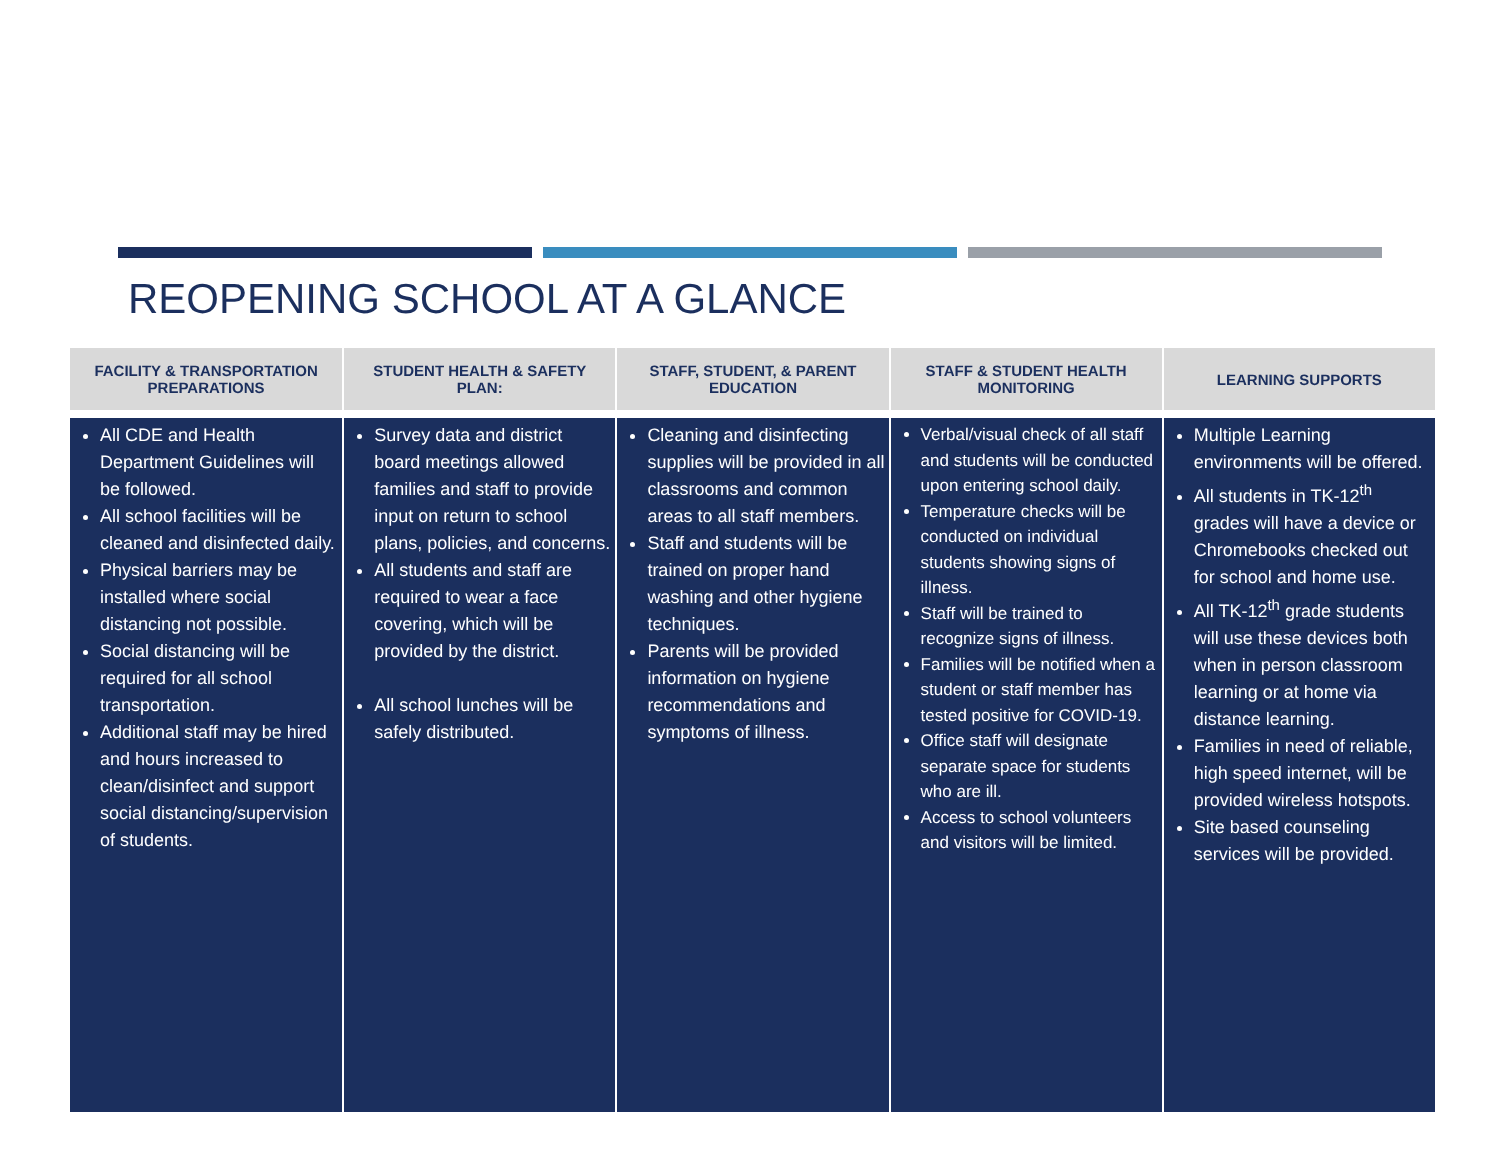REOPENING SCHOOL AT A GLANCE
| FACILITY & TRANSPORTATION PREPARATIONS | STUDENT HEALTH & SAFETY PLAN: | STAFF, STUDENT, & PARENT EDUCATION | STAFF & STUDENT HEALTH MONITORING | LEARNING SUPPORTS |
| --- | --- | --- | --- | --- |
| All CDE and Health Department Guidelines will be followed. All school facilities will be cleaned and disinfected daily. Physical barriers may be installed where social distancing not possible. Social distancing will be required for all school transportation. Additional staff may be hired and hours increased to clean/disinfect and support social distancing/supervision of students. | Survey data and district board meetings allowed families and staff to provide input on return to school plans, policies, and concerns. All students and staff are required to wear a face covering, which will be provided by the district. All school lunches will be safely distributed. | Cleaning and disinfecting supplies will be provided in all classrooms and common areas to all staff members. Staff and students will be trained on proper hand washing and other hygiene techniques. Parents will be provided information on hygiene recommendations and symptoms of illness. | Verbal/visual check of all staff and students will be conducted upon entering school daily. Temperature checks will be conducted on individual students showing signs of illness. Staff will be trained to recognize signs of illness. Families will be notified when a student or staff member has tested positive for COVID-19. Office staff will designate separate space for students who are ill. Access to school volunteers and visitors will be limited. | Multiple Learning environments will be offered. All students in TK-12<sup>th</sup> grades will have a device or Chromebooks checked out for school and home use. All TK-12<sup>th</sup> grade students will use these devices both when in person classroom learning or at home via distance learning. Families in need of reliable, high speed internet, will be provided wireless hotspots. Site based counseling services will be provided. |